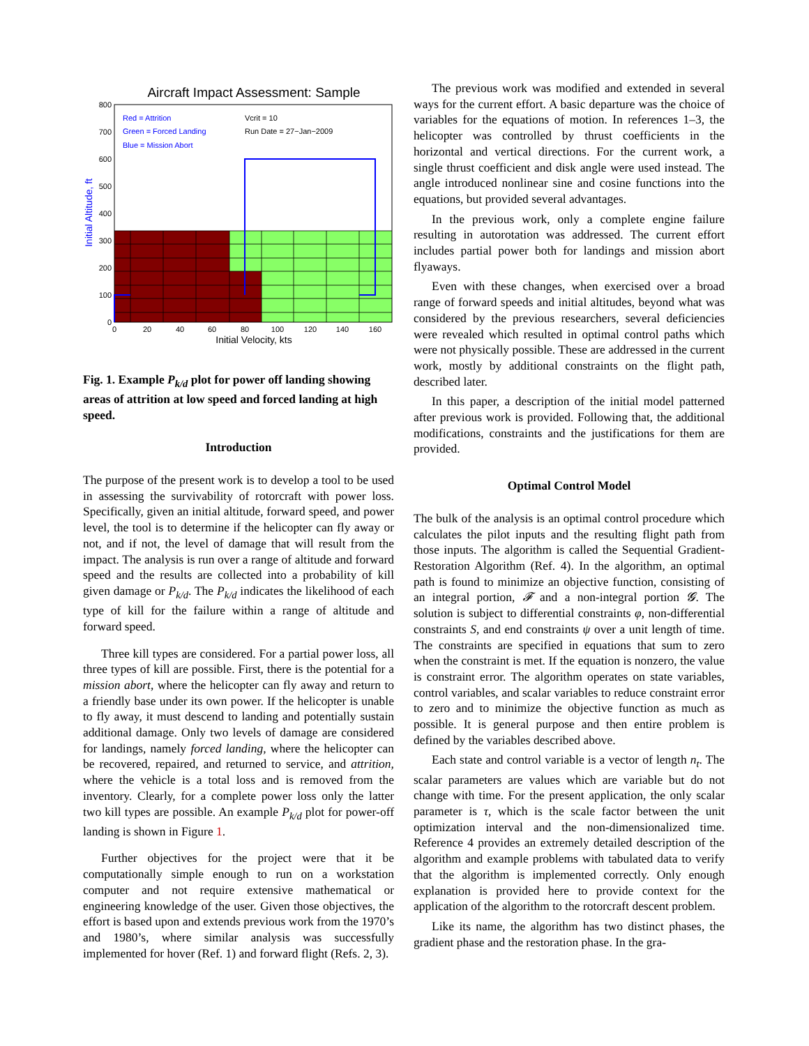Aircraft Impact Assessment: Sample
Red = Attrition
Green = Forced Landing
Blue = Mission Abort
Vcrit = 10
Run Date = 27−Jan−2009
800
700
600
500
400
300
200
100
0
0
20
40
60
80
100
120
140
160
Initial Velocity, kts
Initial Altitude, ft
Fig. 1. Example P<sub>k/d</sub> plot for power off landing showing areas of attrition at low speed and forced landing at high speed.
Introduction
The purpose of the present work is to develop a tool to be used in assessing the survivability of rotorcraft with power loss. Specifically, given an initial altitude, forward speed, and power level, the tool is to determine if the helicopter can fly away or not, and if not, the level of damage that will result from the impact. The analysis is run over a range of altitude and forward speed and the results are collected into a probability of kill given damage or P<sub>k/d</sub>. The P<sub>k/d</sub> indicates the likelihood of each type of kill for the failure within a range of altitude and forward speed.
Three kill types are considered. For a partial power loss, all three types of kill are possible. First, there is the potential for a mission abort, where the helicopter can fly away and return to a friendly base under its own power. If the helicopter is unable to fly away, it must descend to landing and potentially sustain additional damage. Only two levels of damage are considered for landings, namely forced landing, where the helicopter can be recovered, repaired, and returned to service, and attrition, where the vehicle is a total loss and is removed from the inventory. Clearly, for a complete power loss only the latter two kill types are possible. An example P<sub>k/d</sub> plot for power-off landing is shown in Figure 1.
Further objectives for the project were that it be computationally simple enough to run on a workstation computer and not require extensive mathematical or engineering knowledge of the user. Given those objectives, the effort is based upon and extends previous work from the 1970’s and 1980’s, where similar analysis was successfully implemented for hover (Ref. 1) and forward flight (Refs. 2, 3).
The previous work was modified and extended in several ways for the current effort. A basic departure was the choice of variables for the equations of motion. In references 1–3, the helicopter was controlled by thrust coefficients in the horizontal and vertical directions. For the current work, a single thrust coefficient and disk angle were used instead. The angle introduced nonlinear sine and cosine functions into the equations, but provided several advantages.
In the previous work, only a complete engine failure resulting in autorotation was addressed. The current effort includes partial power both for landings and mission abort flyaways.
Even with these changes, when exercised over a broad range of forward speeds and initial altitudes, beyond what was considered by the previous researchers, several deficiencies were revealed which resulted in optimal control paths which were not physically possible. These are addressed in the current work, mostly by additional constraints on the flight path, described later.
In this paper, a description of the initial model patterned after previous work is provided. Following that, the additional modifications, constraints and the justifications for them are provided.
Optimal Control Model
The bulk of the analysis is an optimal control procedure which calculates the pilot inputs and the resulting flight path from those inputs. The algorithm is called the Sequential Gradient-Restoration Algorithm (Ref. 4). In the algorithm, an optimal path is found to minimize an objective function, consisting of an integral portion, 𝓕 and a non-integral portion 𝓖. The solution is subject to differential constraints φ, non-differential constraints S, and end constraints ψ over a unit length of time. The constraints are specified in equations that sum to zero when the constraint is met. If the equation is nonzero, the value is constraint error. The algorithm operates on state variables, control variables, and scalar variables to reduce constraint error to zero and to minimize the objective function as much as possible. It is general purpose and then entire problem is defined by the variables described above.
Each state and control variable is a vector of length n<sub>t</sub>. The scalar parameters are values which are variable but do not change with time. For the present application, the only scalar parameter is τ, which is the scale factor between the unit optimization interval and the non-dimensionalized time. Reference 4 provides an extremely detailed description of the algorithm and example problems with tabulated data to verify that the algorithm is implemented correctly. Only enough explanation is provided here to provide context for the application of the algorithm to the rotorcraft descent problem.
Like its name, the algorithm has two distinct phases, the gradient phase and the restoration phase. In the gra-